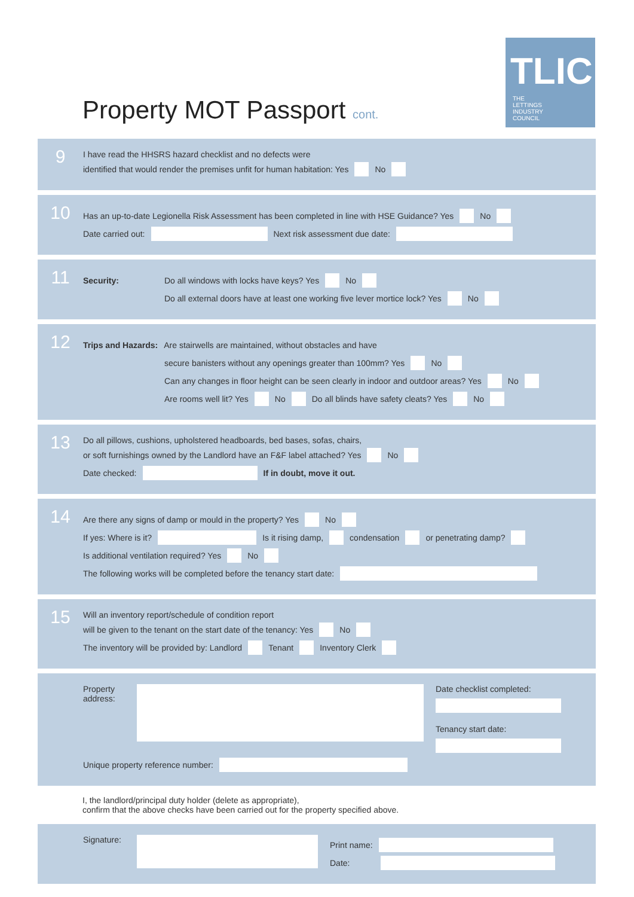Property MOT Passport cont.
TLIC
THE
LETTINGS
INDUSTRY
COUNCIL
9
I have read the HHSRS hazard checklist and no defects were
identified that would render the premises unfit for human habitation: Yes No
10
Has an up-to-date Legionella Risk Assessment has been completed in line with HSE Guidance? Yes No
Date carried out: Next risk assessment due date:
11
Security: Do all windows with locks have keys? Yes No
Do all external doors have at least one working five lever mortice lock? Yes No
12
Trips and Hazards: Are stairwells are maintained, without obstacles and have
secure banisters without any openings greater than 100mm? Yes No
Can any changes in floor height can be seen clearly in indoor and outdoor areas? Yes No
Are rooms well lit? Yes No Do all blinds have safety cleats? Yes No
13
Do all pillows, cushions, upholstered headboards, bed bases, sofas, chairs,
or soft furnishings owned by the Landlord have an F&F label attached? Yes No
Date checked: If in doubt, move it out.
14
Are there any signs of damp or mould in the property? Yes No
If yes: Where is it? Is it rising damp, condensation or penetrating damp?
Is additional ventilation required? Yes No
The following works will be completed before the tenancy start date:
15
Will an inventory report/schedule of condition report
will be given to the tenant on the start date of the tenancy: Yes No
The inventory will be provided by: Landlord Tenant Inventory Clerk
Property address:
Date checklist completed:
Tenancy start date:
Unique property reference number:
I, the landlord/principal duty holder (delete as appropriate),
confirm that the above checks have been carried out for the property specified above.
Signature:
Print name:
Date: